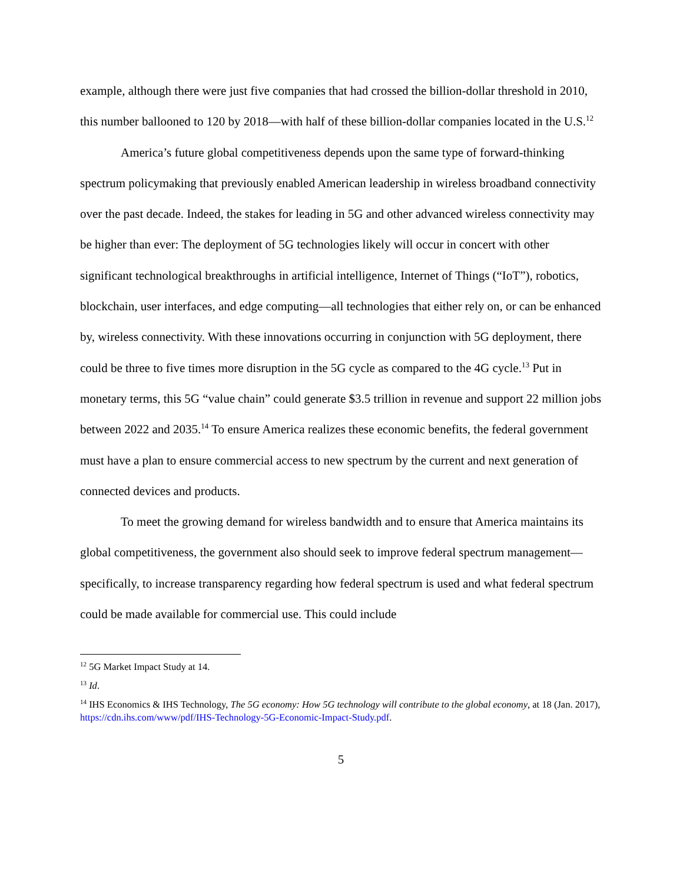example, although there were just five companies that had crossed the billion-dollar threshold in 2010, this number ballooned to 120 by 2018—with half of these billion-dollar companies located in the U.S.<sup>12</sup>
America’s future global competitiveness depends upon the same type of forward-thinking spectrum policymaking that previously enabled American leadership in wireless broadband connectivity over the past decade. Indeed, the stakes for leading in 5G and other advanced wireless connectivity may be higher than ever: The deployment of 5G technologies likely will occur in concert with other significant technological breakthroughs in artificial intelligence, Internet of Things (“IoT”), robotics, blockchain, user interfaces, and edge computing—all technologies that either rely on, or can be enhanced by, wireless connectivity. With these innovations occurring in conjunction with 5G deployment, there could be three to five times more disruption in the 5G cycle as compared to the 4G cycle.<sup>13</sup> Put in monetary terms, this 5G “value chain” could generate $3.5 trillion in revenue and support 22 million jobs between 2022 and 2035.<sup>14</sup> To ensure America realizes these economic benefits, the federal government must have a plan to ensure commercial access to new spectrum by the current and next generation of connected devices and products.
To meet the growing demand for wireless bandwidth and to ensure that America maintains its global competitiveness, the government also should seek to improve federal spectrum management—specifically, to increase transparency regarding how federal spectrum is used and what federal spectrum could be made available for commercial use. This could include
<sup>12</sup> 5G Market Impact Study at 14.
<sup>13</sup> Id.
<sup>14</sup> IHS Economics & IHS Technology, The 5G economy: How 5G technology will contribute to the global economy, at 18 (Jan. 2017), https://cdn.ihs.com/www/pdf/IHS-Technology-5G-Economic-Impact-Study.pdf.
5